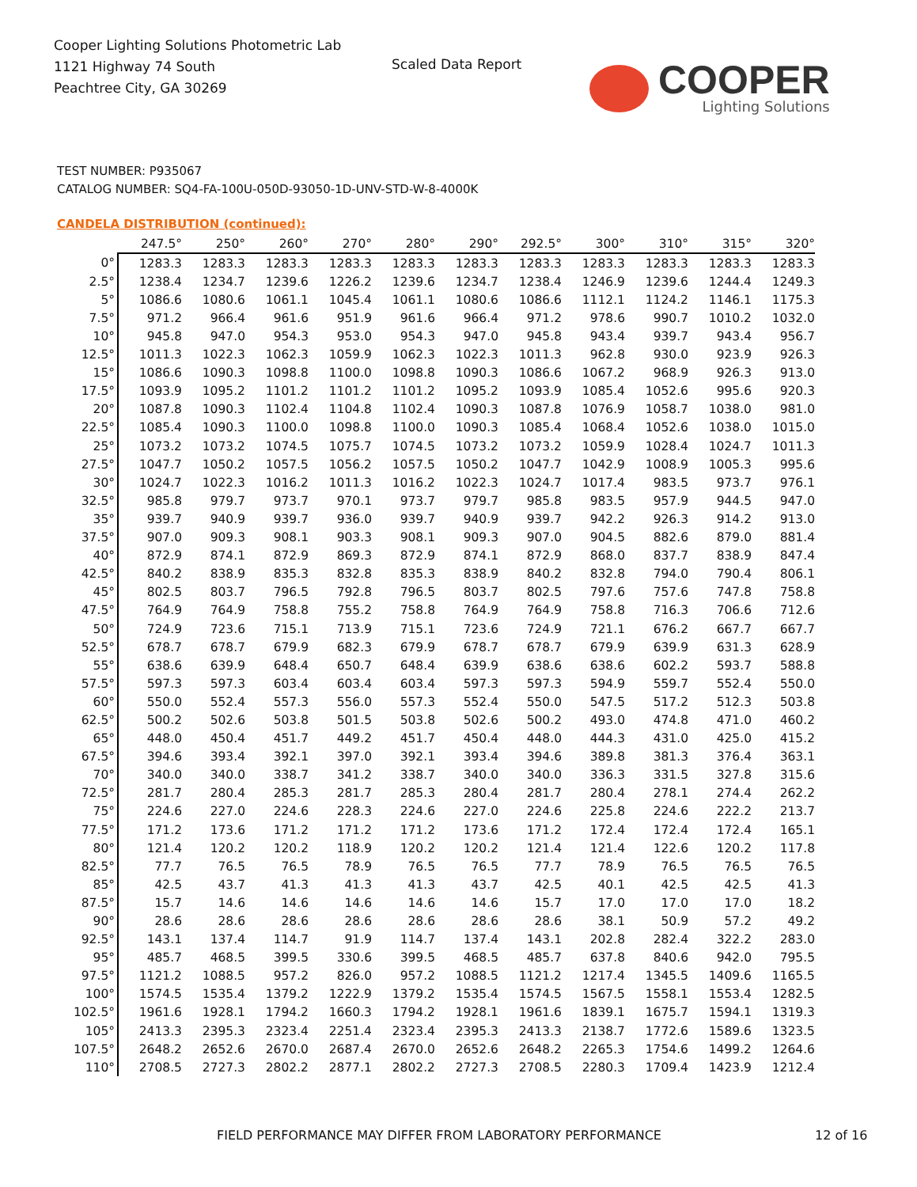Cooper Lighting Solutions Photometric Lab
1121 Highway 74 South
Peachtree City, GA 30269
Scaled Data Report
COOPER
Lighting Solutions
TEST NUMBER: P935067
CATALOG NUMBER: SQ4-FA-100U-050D-93050-1D-UNV-STD-W-8-4000K
CANDELA DISTRIBUTION (continued):
| | 247.5° | 250° | 260° | 270° | 280° | 290° | 292.5° | 300° | 310° | 315° | 320° |
| --- | --- | --- | --- | --- | --- | --- | --- | --- | --- | --- | --- |
| 0° | 1283.3 | 1283.3 | 1283.3 | 1283.3 | 1283.3 | 1283.3 | 1283.3 | 1283.3 | 1283.3 | 1283.3 | 1283.3 |
| 2.5° | 1238.4 | 1234.7 | 1239.6 | 1226.2 | 1239.6 | 1234.7 | 1238.4 | 1246.9 | 1239.6 | 1244.4 | 1249.3 |
| 5° | 1086.6 | 1080.6 | 1061.1 | 1045.4 | 1061.1 | 1080.6 | 1086.6 | 1112.1 | 1124.2 | 1146.1 | 1175.3 |
| 7.5° | 971.2 | 966.4 | 961.6 | 951.9 | 961.6 | 966.4 | 971.2 | 978.6 | 990.7 | 1010.2 | 1032.0 |
| 10° | 945.8 | 947.0 | 954.3 | 953.0 | 954.3 | 947.0 | 945.8 | 943.4 | 939.7 | 943.4 | 956.7 |
| 12.5° | 1011.3 | 1022.3 | 1062.3 | 1059.9 | 1062.3 | 1022.3 | 1011.3 | 962.8 | 930.0 | 923.9 | 926.3 |
| 15° | 1086.6 | 1090.3 | 1098.8 | 1100.0 | 1098.8 | 1090.3 | 1086.6 | 1067.2 | 968.9 | 926.3 | 913.0 |
| 17.5° | 1093.9 | 1095.2 | 1101.2 | 1101.2 | 1101.2 | 1095.2 | 1093.9 | 1085.4 | 1052.6 | 995.6 | 920.3 |
| 20° | 1087.8 | 1090.3 | 1102.4 | 1104.8 | 1102.4 | 1090.3 | 1087.8 | 1076.9 | 1058.7 | 1038.0 | 981.0 |
| 22.5° | 1085.4 | 1090.3 | 1100.0 | 1098.8 | 1100.0 | 1090.3 | 1085.4 | 1068.4 | 1052.6 | 1038.0 | 1015.0 |
| 25° | 1073.2 | 1073.2 | 1074.5 | 1075.7 | 1074.5 | 1073.2 | 1073.2 | 1059.9 | 1028.4 | 1024.7 | 1011.3 |
| 27.5° | 1047.7 | 1050.2 | 1057.5 | 1056.2 | 1057.5 | 1050.2 | 1047.7 | 1042.9 | 1008.9 | 1005.3 | 995.6 |
| 30° | 1024.7 | 1022.3 | 1016.2 | 1011.3 | 1016.2 | 1022.3 | 1024.7 | 1017.4 | 983.5 | 973.7 | 976.1 |
| 32.5° | 985.8 | 979.7 | 973.7 | 970.1 | 973.7 | 979.7 | 985.8 | 983.5 | 957.9 | 944.5 | 947.0 |
| 35° | 939.7 | 940.9 | 939.7 | 936.0 | 939.7 | 940.9 | 939.7 | 942.2 | 926.3 | 914.2 | 913.0 |
| 37.5° | 907.0 | 909.3 | 908.1 | 903.3 | 908.1 | 909.3 | 907.0 | 904.5 | 882.6 | 879.0 | 881.4 |
| 40° | 872.9 | 874.1 | 872.9 | 869.3 | 872.9 | 874.1 | 872.9 | 868.0 | 837.7 | 838.9 | 847.4 |
| 42.5° | 840.2 | 838.9 | 835.3 | 832.8 | 835.3 | 838.9 | 840.2 | 832.8 | 794.0 | 790.4 | 806.1 |
| 45° | 802.5 | 803.7 | 796.5 | 792.8 | 796.5 | 803.7 | 802.5 | 797.6 | 757.6 | 747.8 | 758.8 |
| 47.5° | 764.9 | 764.9 | 758.8 | 755.2 | 758.8 | 764.9 | 764.9 | 758.8 | 716.3 | 706.6 | 712.6 |
| 50° | 724.9 | 723.6 | 715.1 | 713.9 | 715.1 | 723.6 | 724.9 | 721.1 | 676.2 | 667.7 | 667.7 |
| 52.5° | 678.7 | 678.7 | 679.9 | 682.3 | 679.9 | 678.7 | 678.7 | 679.9 | 639.9 | 631.3 | 628.9 |
| 55° | 638.6 | 639.9 | 648.4 | 650.7 | 648.4 | 639.9 | 638.6 | 638.6 | 602.2 | 593.7 | 588.8 |
| 57.5° | 597.3 | 597.3 | 603.4 | 603.4 | 603.4 | 597.3 | 597.3 | 594.9 | 559.7 | 552.4 | 550.0 |
| 60° | 550.0 | 552.4 | 557.3 | 556.0 | 557.3 | 552.4 | 550.0 | 547.5 | 517.2 | 512.3 | 503.8 |
| 62.5° | 500.2 | 502.6 | 503.8 | 501.5 | 503.8 | 502.6 | 500.2 | 493.0 | 474.8 | 471.0 | 460.2 |
| 65° | 448.0 | 450.4 | 451.7 | 449.2 | 451.7 | 450.4 | 448.0 | 444.3 | 431.0 | 425.0 | 415.2 |
| 67.5° | 394.6 | 393.4 | 392.1 | 397.0 | 392.1 | 393.4 | 394.6 | 389.8 | 381.3 | 376.4 | 363.1 |
| 70° | 340.0 | 340.0 | 338.7 | 341.2 | 338.7 | 340.0 | 340.0 | 336.3 | 331.5 | 327.8 | 315.6 |
| 72.5° | 281.7 | 280.4 | 285.3 | 281.7 | 285.3 | 280.4 | 281.7 | 280.4 | 278.1 | 274.4 | 262.2 |
| 75° | 224.6 | 227.0 | 224.6 | 228.3 | 224.6 | 227.0 | 224.6 | 225.8 | 224.6 | 222.2 | 213.7 |
| 77.5° | 171.2 | 173.6 | 171.2 | 171.2 | 171.2 | 173.6 | 171.2 | 172.4 | 172.4 | 172.4 | 165.1 |
| 80° | 121.4 | 120.2 | 120.2 | 118.9 | 120.2 | 120.2 | 121.4 | 121.4 | 122.6 | 120.2 | 117.8 |
| 82.5° | 77.7 | 76.5 | 76.5 | 78.9 | 76.5 | 76.5 | 77.7 | 78.9 | 76.5 | 76.5 | 76.5 |
| 85° | 42.5 | 43.7 | 41.3 | 41.3 | 41.3 | 43.7 | 42.5 | 40.1 | 42.5 | 42.5 | 41.3 |
| 87.5° | 15.7 | 14.6 | 14.6 | 14.6 | 14.6 | 14.6 | 15.7 | 17.0 | 17.0 | 17.0 | 18.2 |
| 90° | 28.6 | 28.6 | 28.6 | 28.6 | 28.6 | 28.6 | 28.6 | 38.1 | 50.9 | 57.2 | 49.2 |
| 92.5° | 143.1 | 137.4 | 114.7 | 91.9 | 114.7 | 137.4 | 143.1 | 202.8 | 282.4 | 322.2 | 283.0 |
| 95° | 485.7 | 468.5 | 399.5 | 330.6 | 399.5 | 468.5 | 485.7 | 637.8 | 840.6 | 942.0 | 795.5 |
| 97.5° | 1121.2 | 1088.5 | 957.2 | 826.0 | 957.2 | 1088.5 | 1121.2 | 1217.4 | 1345.5 | 1409.6 | 1165.5 |
| 100° | 1574.5 | 1535.4 | 1379.2 | 1222.9 | 1379.2 | 1535.4 | 1574.5 | 1567.5 | 1558.1 | 1553.4 | 1282.5 |
| 102.5° | 1961.6 | 1928.1 | 1794.2 | 1660.3 | 1794.2 | 1928.1 | 1961.6 | 1839.1 | 1675.7 | 1594.1 | 1319.3 |
| 105° | 2413.3 | 2395.3 | 2323.4 | 2251.4 | 2323.4 | 2395.3 | 2413.3 | 2138.7 | 1772.6 | 1589.6 | 1323.5 |
| 107.5° | 2648.2 | 2652.6 | 2670.0 | 2687.4 | 2670.0 | 2652.6 | 2648.2 | 2265.3 | 1754.6 | 1499.2 | 1264.6 |
| 110° | 2708.5 | 2727.3 | 2802.2 | 2877.1 | 2802.2 | 2727.3 | 2708.5 | 2280.3 | 1709.4 | 1423.9 | 1212.4 |
FIELD PERFORMANCE MAY DIFFER FROM LABORATORY PERFORMANCE
12 of 16